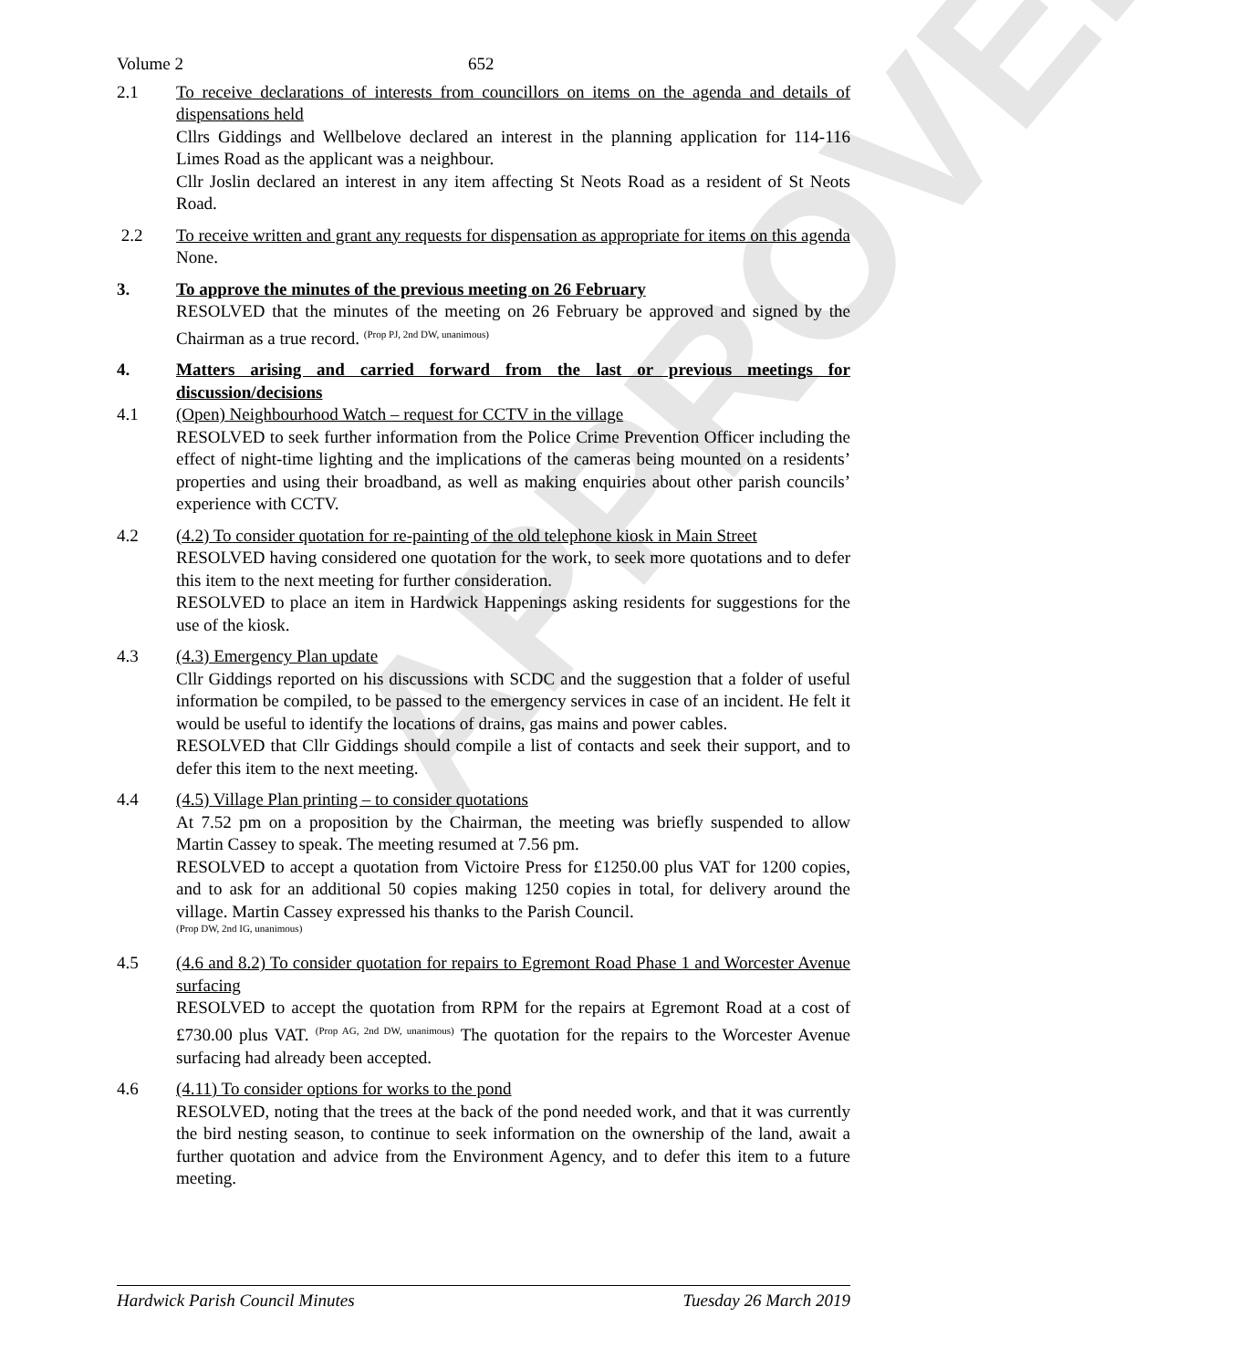APPROVED
Volume 2 652
2.1 To receive declarations of interests from councillors on items on the agenda and details of dispensations held
Cllrs Giddings and Wellbelove declared an interest in the planning application for 114-116 Limes Road as the applicant was a neighbour.
Cllr Joslin declared an interest in any item affecting St Neots Road as a resident of St Neots Road.
2.2 To receive written and grant any requests for dispensation as appropriate for items on this agenda
None.
3. To approve the minutes of the previous meeting on 26 February
RESOLVED that the minutes of the meeting on 26 February be approved and signed by the Chairman as a true record. <sup>(Prop PJ, 2nd DW, unanimous)</sup>
4. Matters arising and carried forward from the last or previous meetings for discussion/decisions
4.1 (Open) Neighbourhood Watch – request for CCTV in the village
RESOLVED to seek further information from the Police Crime Prevention Officer including the effect of night-time lighting and the implications of the cameras being mounted on a residents’ properties and using their broadband, as well as making enquiries about other parish councils’ experience with CCTV.
4.2 (4.2) To consider quotation for re-painting of the old telephone kiosk in Main Street
RESOLVED having considered one quotation for the work, to seek more quotations and to defer this item to the next meeting for further consideration.
RESOLVED to place an item in Hardwick Happenings asking residents for suggestions for the use of the kiosk.
4.3 (4.3) Emergency Plan update
Cllr Giddings reported on his discussions with SCDC and the suggestion that a folder of useful information be compiled, to be passed to the emergency services in case of an incident. He felt it would be useful to identify the locations of drains, gas mains and power cables.
RESOLVED that Cllr Giddings should compile a list of contacts and seek their support, and to defer this item to the next meeting.
4.4 (4.5) Village Plan printing – to consider quotations
At 7.52 pm on a proposition by the Chairman, the meeting was briefly suspended to allow Martin Cassey to speak. The meeting resumed at 7.56 pm.
RESOLVED to accept a quotation from Victoire Press for £1250.00 plus VAT for 1200 copies, and to ask for an additional 50 copies making 1250 copies in total, for delivery around the village. Martin Cassey expressed his thanks to the Parish Council.
(Prop DW, 2nd IG, unanimous)
4.5 (4.6 and 8.2) To consider quotation for repairs to Egremont Road Phase 1 and Worcester Avenue surfacing
RESOLVED to accept the quotation from RPM for the repairs at Egremont Road at a cost of £730.00 plus VAT. <sup>(Prop AG, 2nd DW, unanimous)</sup> The quotation for the repairs to the Worcester Avenue surfacing had already been accepted.
4.6 (4.11) To consider options for works to the pond
RESOLVED, noting that the trees at the back of the pond needed work, and that it was currently the bird nesting season, to continue to seek information on the ownership of the land, await a further quotation and advice from the Environment Agency, and to defer this item to a future meeting.
Hardwick Parish Council Minutes Tuesday 26 March 2019